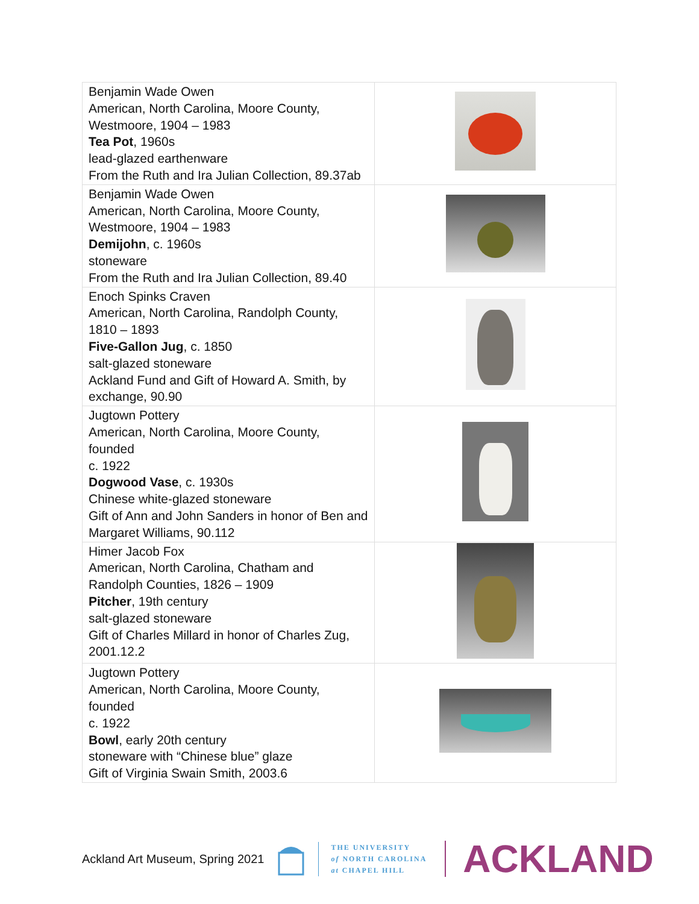| Benjamin Wade Owen American, North Carolina, Moore County, Westmoore, 1904 – 1983 Tea Pot , 1960s lead-glazed earthenware From the Ruth and Ira Julian Collection, 89.37ab | |
| Benjamin Wade Owen American, North Carolina, Moore County, Westmoore, 1904 – 1983 Demijohn , c. 1960s stoneware From the Ruth and Ira Julian Collection, 89.40 | |
| Enoch Spinks Craven American, North Carolina, Randolph County, 1810 – 1893 Five-Gallon Jug , c. 1850 salt-glazed stoneware Ackland Fund and Gift of Howard A. Smith, by exchange, 90.90 | |
| Jugtown Pottery American, North Carolina, Moore County, founded c. 1922 Dogwood Vase , c. 1930s Chinese white-glazed stoneware Gift of Ann and John Sanders in honor of Ben and Margaret Williams, 90.112 | |
| Himer Jacob Fox American, North Carolina, Chatham and Randolph Counties, 1826 – 1909 Pitcher , 19th century salt-glazed stoneware Gift of Charles Millard in honor of Charles Zug, 2001.12.2 | |
| Jugtown Pottery American, North Carolina, Moore County, founded c. 1922 Bowl , early 20th century stoneware with “Chinese blue” glaze Gift of Virginia Swain Smith, 2003.6 | |
Ackland Art Museum, Spring 2021
THE UNIVERSITY
of NORTH CAROLINA
at CHAPEL HILL
ACKLAND